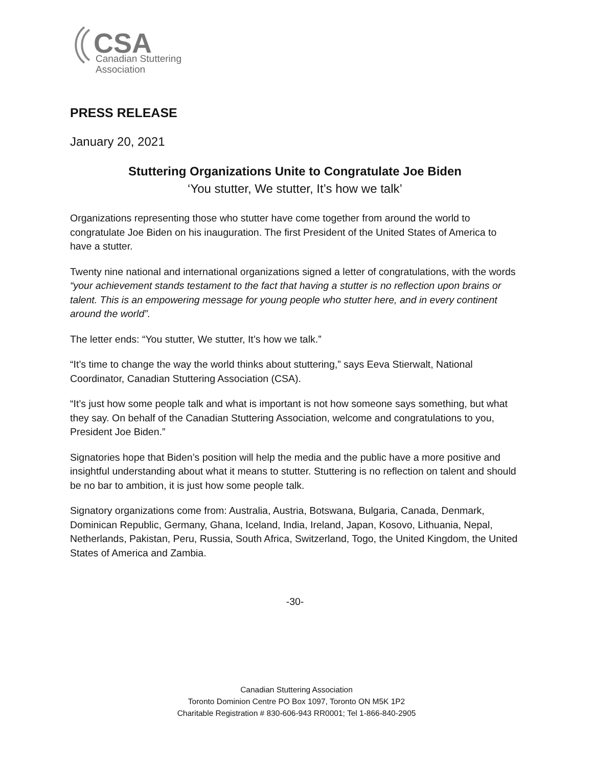CSA
Canadian Stuttering
Association
PRESS RELEASE
January 20, 2021
Stuttering Organizations Unite to Congratulate Joe Biden
‘You stutter, We stutter, It’s how we talk’
Organizations representing those who stutter have come together from around the world to congratulate Joe Biden on his inauguration. The first President of the United States of America to have a stutter.
Twenty nine national and international organizations signed a letter of congratulations, with the words “your achievement stands testament to the fact that having a stutter is no reflection upon brains or talent. This is an empowering message for young people who stutter here, and in every continent around the world”.
The letter ends: “You stutter, We stutter, It’s how we talk.”
“It’s time to change the way the world thinks about stuttering,” says Eeva Stierwalt, National Coordinator, Canadian Stuttering Association (CSA).
“It’s just how some people talk and what is important is not how someone says something, but what they say. On behalf of the Canadian Stuttering Association, welcome and congratulations to you, President Joe Biden.”
Signatories hope that Biden’s position will help the media and the public have a more positive and insightful understanding about what it means to stutter. Stuttering is no reflection on talent and should be no bar to ambition, it is just how some people talk.
Signatory organizations come from: Australia, Austria, Botswana, Bulgaria, Canada, Denmark, Dominican Republic, Germany, Ghana, Iceland, India, Ireland, Japan, Kosovo, Lithuania, Nepal, Netherlands, Pakistan, Peru, Russia, South Africa, Switzerland, Togo, the United Kingdom, the United States of America and Zambia.
-30-
Canadian Stuttering Association
Toronto Dominion Centre PO Box 1097, Toronto ON M5K 1P2
Charitable Registration # 830-606-943 RR0001; Tel 1-866-840-2905